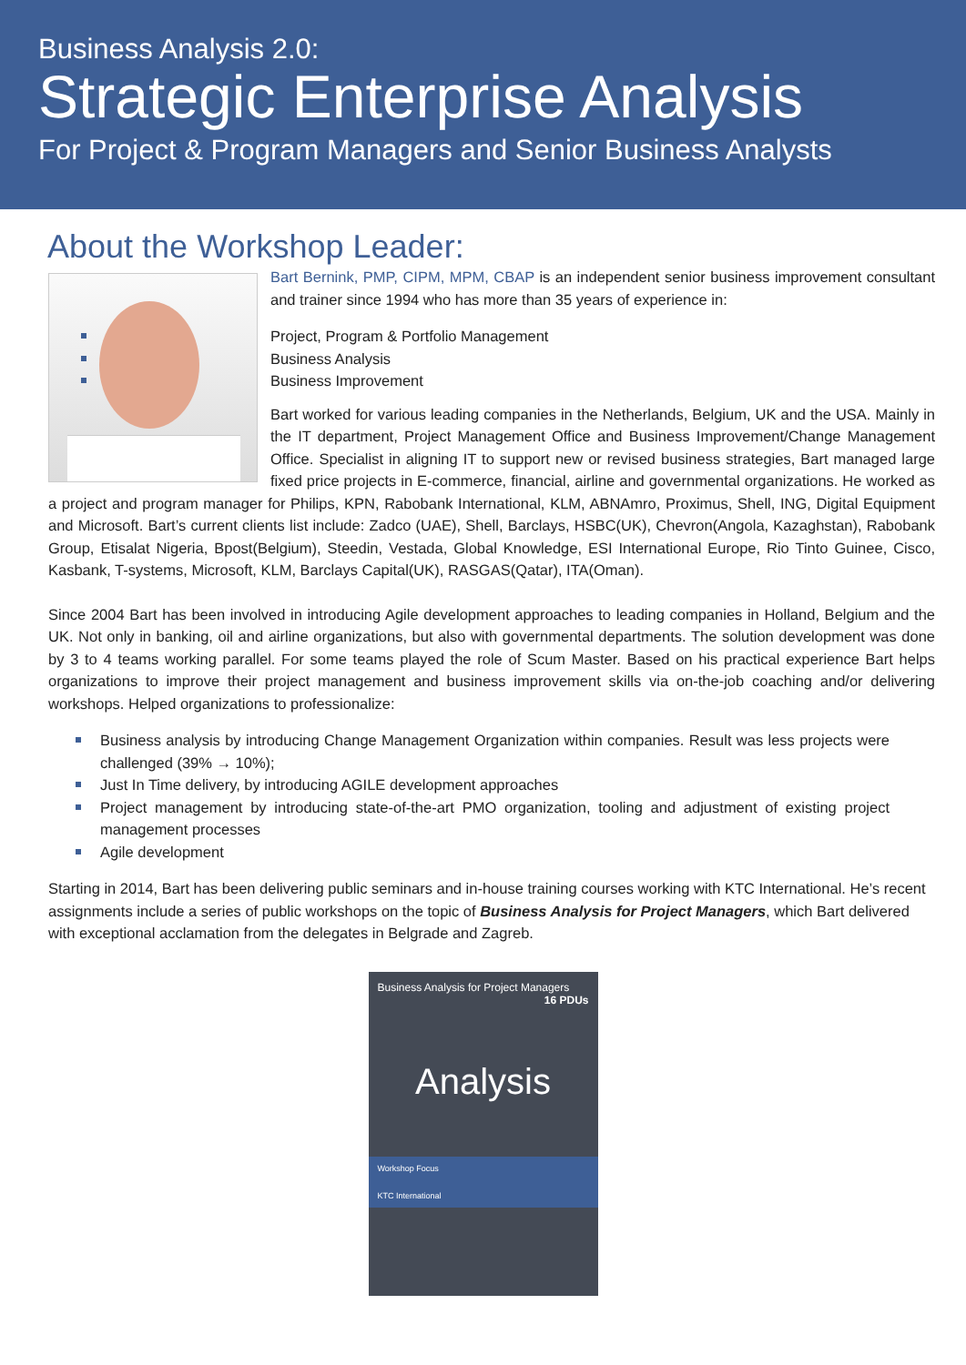Business Analysis 2.0:
Strategic Enterprise Analysis
For Project & Program Managers and Senior Business Analysts
About the Workshop Leader:
Bart Bernink, PMP, CIPM, MPM, CBAP is an independent senior business improvement consultant and trainer since 1994 who has more than 35 years of experience in:
Project, Program & Portfolio Management
Business Analysis
Business Improvement
Bart worked for various leading companies in the Netherlands, Belgium, UK and the USA. Mainly in the IT department, Project Management Office and Business Improvement/Change Management Office. Specialist in aligning IT to support new or revised business strategies, Bart managed large fixed price projects in E-commerce, financial, airline and governmental organizations. He worked as a project and program manager for Philips, KPN, Rabobank International, KLM, ABNAmro, Proximus, Shell, ING, Digital Equipment and Microsoft. Bart’s current clients list include: Zadco (UAE), Shell, Barclays, HSBC(UK), Chevron(Angola, Kazaghstan), Rabobank Group, Etisalat Nigeria, Bpost(Belgium), Steedin, Vestada, Global Knowledge, ESI International Europe, Rio Tinto Guinee, Cisco, Kasbank, T-systems, Microsoft, KLM, Barclays Capital(UK), RASGAS(Qatar), ITA(Oman).
Since 2004 Bart has been involved in introducing Agile development approaches to leading companies in Holland, Belgium and the UK. Not only in banking, oil and airline organizations, but also with governmental departments. The solution development was done by 3 to 4 teams working parallel. For some teams played the role of Scum Master. Based on his practical experience Bart helps organizations to improve their project management and business improvement skills via on-the-job coaching and/or delivering workshops. Helped organizations to professionalize:
Business analysis by introducing Change Management Organization within companies. Result was less projects were challenged (39% → 10%);
Just In Time delivery, by introducing AGILE development approaches
Project management by introducing state-of-the-art PMO organization, tooling and adjustment of existing project management processes
Agile development
Starting in 2014, Bart has been delivering public seminars and in-house training courses working with KTC International. He’s recent assignments include a series of public workshops on the topic of Business Analysis for Project Managers, which Bart delivered with exceptional acclamation from the delegates in Belgrade and Zagreb.
Business Analysis for Project Managers
16 PDUs
Analysis
Workshop Focus
KTC International